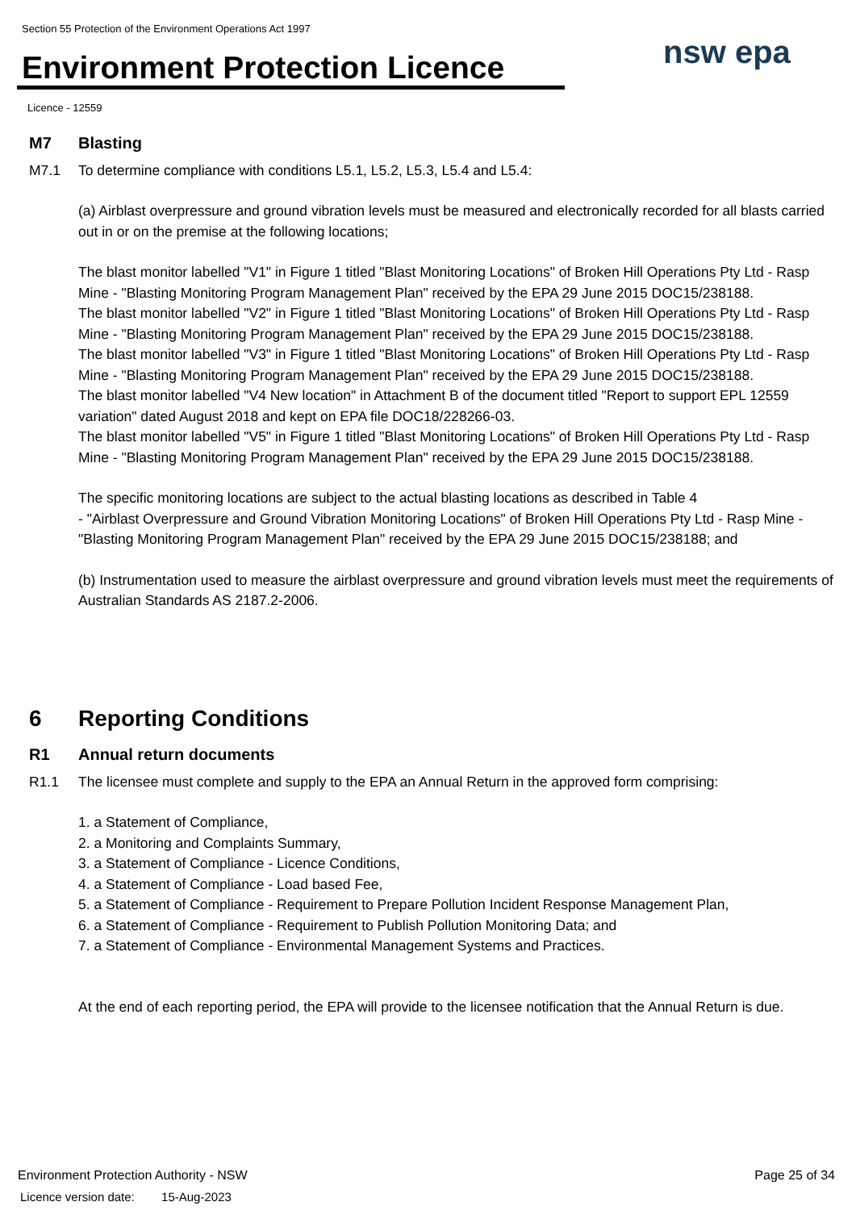Section 55 Protection of the Environment Operations Act 1997
Environment Protection Licence nsw epa
Licence - 12559
M7 Blasting
M7.1 To determine compliance with conditions L5.1, L5.2, L5.3, L5.4 and L5.4:
(a) Airblast overpressure and ground vibration levels must be measured and electronically recorded for all blasts carried out in or on the premise at the following locations;
The blast monitor labelled "V1" in Figure 1 titled "Blast Monitoring Locations" of Broken Hill Operations Pty Ltd - Rasp Mine - "Blasting Monitoring Program Management Plan" received by the EPA 29 June 2015 DOC15/238188.
The blast monitor labelled "V2" in Figure 1 titled "Blast Monitoring Locations" of Broken Hill Operations Pty Ltd - Rasp Mine - "Blasting Monitoring Program Management Plan" received by the EPA 29 June 2015 DOC15/238188.
The blast monitor labelled "V3" in Figure 1 titled "Blast Monitoring Locations" of Broken Hill Operations Pty Ltd - Rasp Mine - "Blasting Monitoring Program Management Plan" received by the EPA 29 June 2015 DOC15/238188.
The blast monitor labelled "V4 New location" in Attachment B of the document titled "Report to support EPL 12559 variation" dated August 2018 and kept on EPA file DOC18/228266-03.
The blast monitor labelled "V5" in Figure 1 titled "Blast Monitoring Locations" of Broken Hill Operations Pty Ltd - Rasp Mine - "Blasting Monitoring Program Management Plan" received by the EPA 29 June 2015 DOC15/238188.
The specific monitoring locations are subject to the actual blasting locations as described in Table 4
- "Airblast Overpressure and Ground Vibration Monitoring Locations" of Broken Hill Operations Pty Ltd - Rasp Mine - "Blasting Monitoring Program Management Plan" received by the EPA 29 June 2015 DOC15/238188; and
(b) Instrumentation used to measure the airblast overpressure and ground vibration levels must meet the requirements of Australian Standards AS 2187.2-2006.
6 Reporting Conditions
R1 Annual return documents
R1.1 The licensee must complete and supply to the EPA an Annual Return in the approved form comprising:
1. a Statement of Compliance,
2. a Monitoring and Complaints Summary,
3. a Statement of Compliance - Licence Conditions,
4. a Statement of Compliance - Load based Fee,
5. a Statement of Compliance - Requirement to Prepare Pollution Incident Response Management Plan,
6. a Statement of Compliance - Requirement to Publish Pollution Monitoring Data; and
7. a Statement of Compliance - Environmental Management Systems and Practices.
At the end of each reporting period, the EPA will provide to the licensee notification that the Annual Return is due.
Environment Protection Authority - NSW
Licence version date: 15-Aug-2023
Page 25 of 34